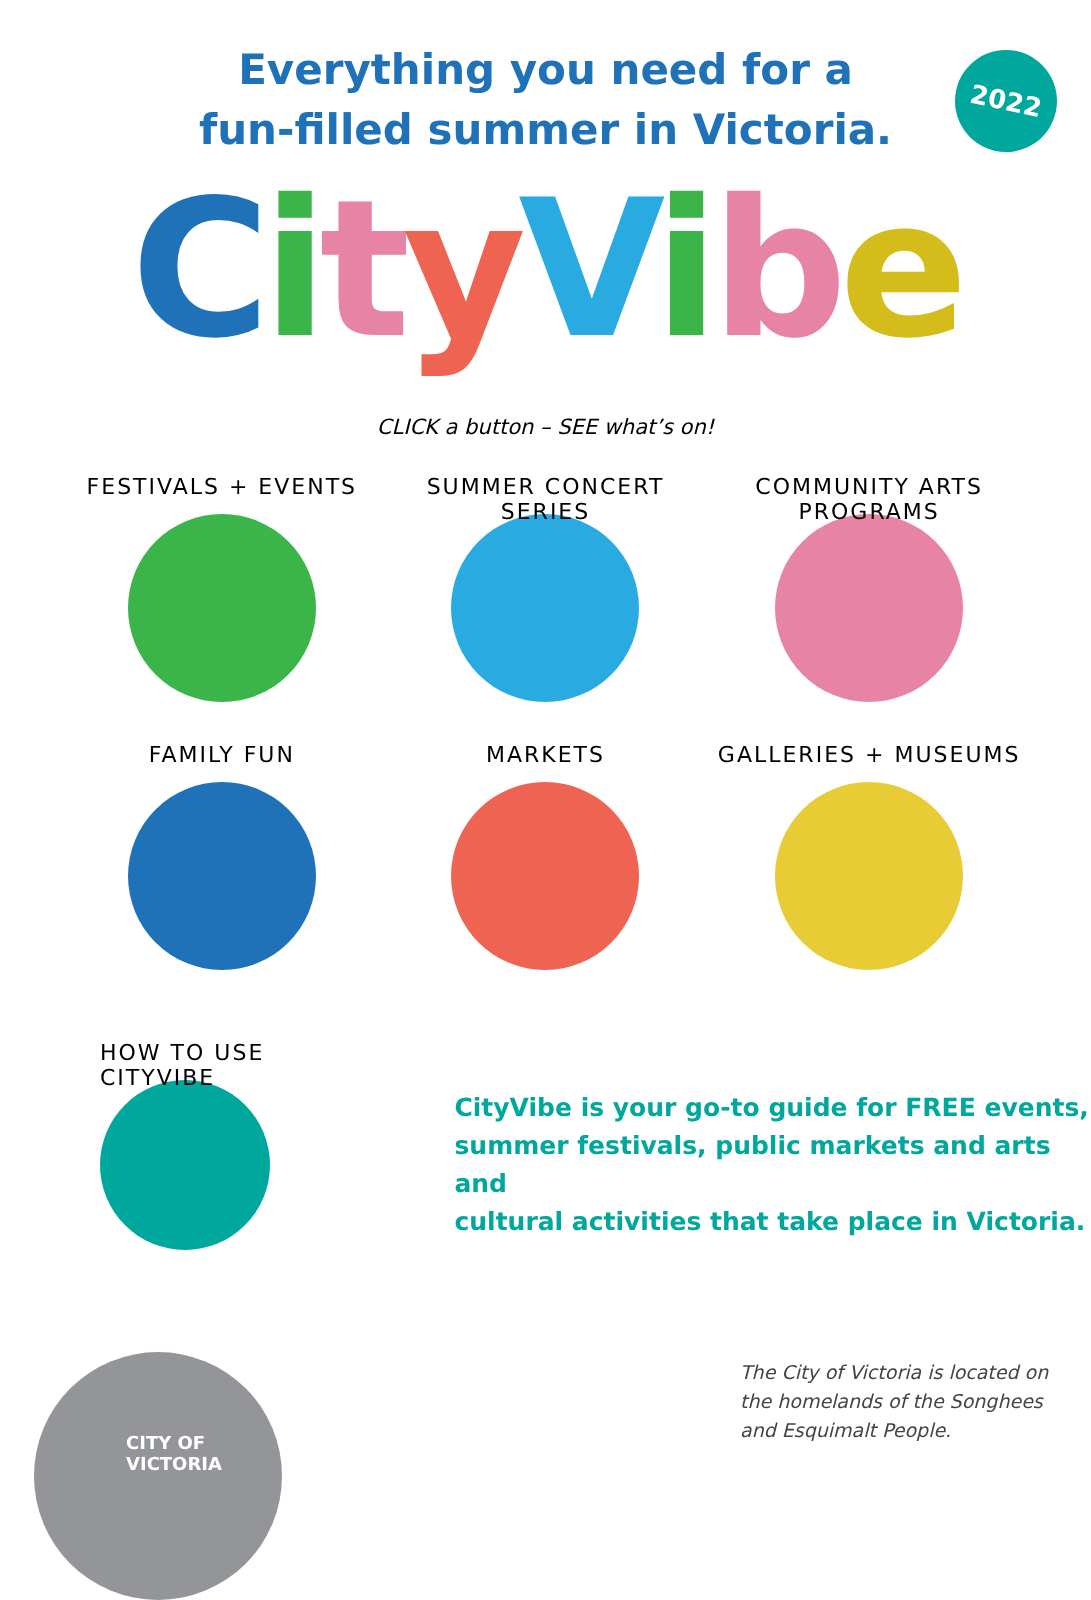Everything you need for a
fun-filled summer in Victoria.
2022
CityVibe
CLICK a button – SEE what’s on!
FESTIVALS + EVENTS
SUMMER CONCERT SERIES
COMMUNITY ARTS PROGRAMS
FAMILY FUN
MARKETS
GALLERIES + MUSEUMS
HOW TO USE CITYVIBE
CityVibe is your go-to guide for FREE events,
summer festivals, public markets and arts and
cultural activities that take place in Victoria.
CITY OF
VICTORIA
The City of Victoria is located on
the homelands of the Songhees
and Esquimalt People.